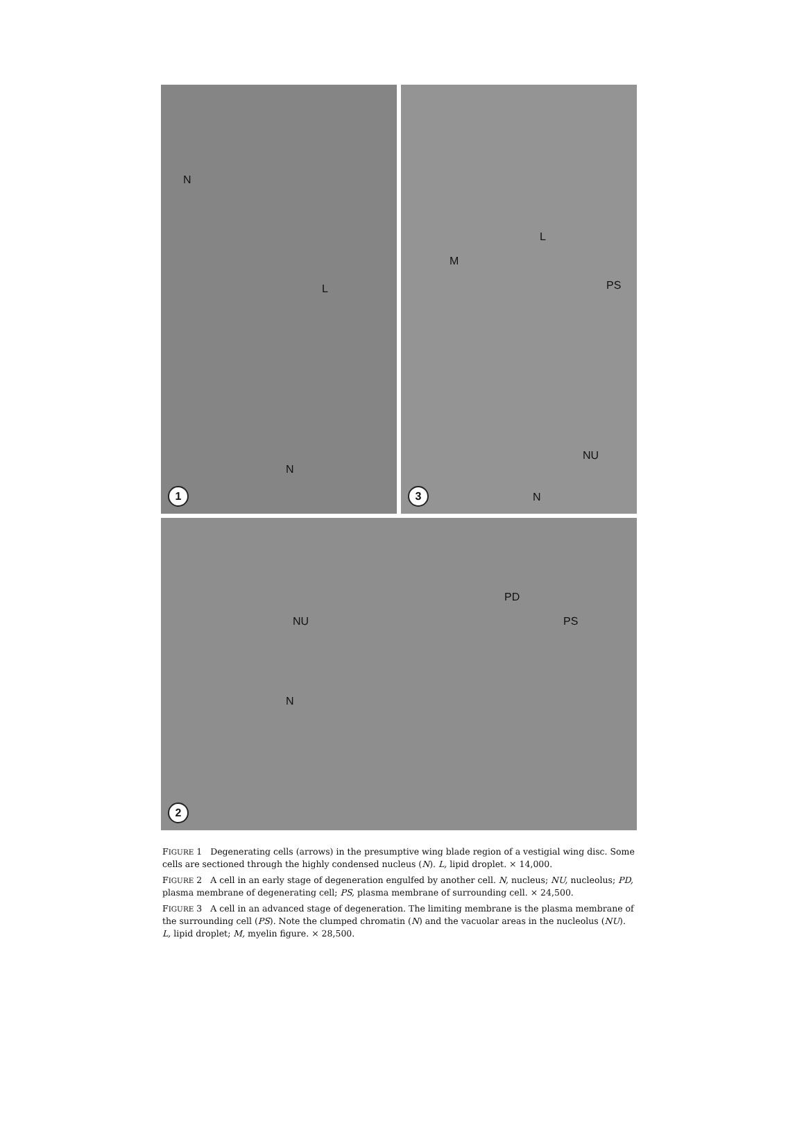N
L
N
1
M
L
PS
NU
N
3
NU
N
PD
PS
2
FIGURE 1 Degenerating cells (arrows) in the presumptive wing blade region of a vestigial wing disc. Some cells are sectioned through the highly condensed nucleus (N). L, lipid droplet. × 14,000.
FIGURE 2 A cell in an early stage of degeneration engulfed by another cell. N, nucleus; NU, nucleolus; PD, plasma membrane of degenerating cell; PS, plasma membrane of surrounding cell. × 24,500.
FIGURE 3 A cell in an advanced stage of degeneration. The limiting membrane is the plasma membrane of the surrounding cell (PS). Note the clumped chromatin (N) and the vacuolar areas in the nucleolus (NU). L, lipid droplet; M, myelin figure. × 28,500.